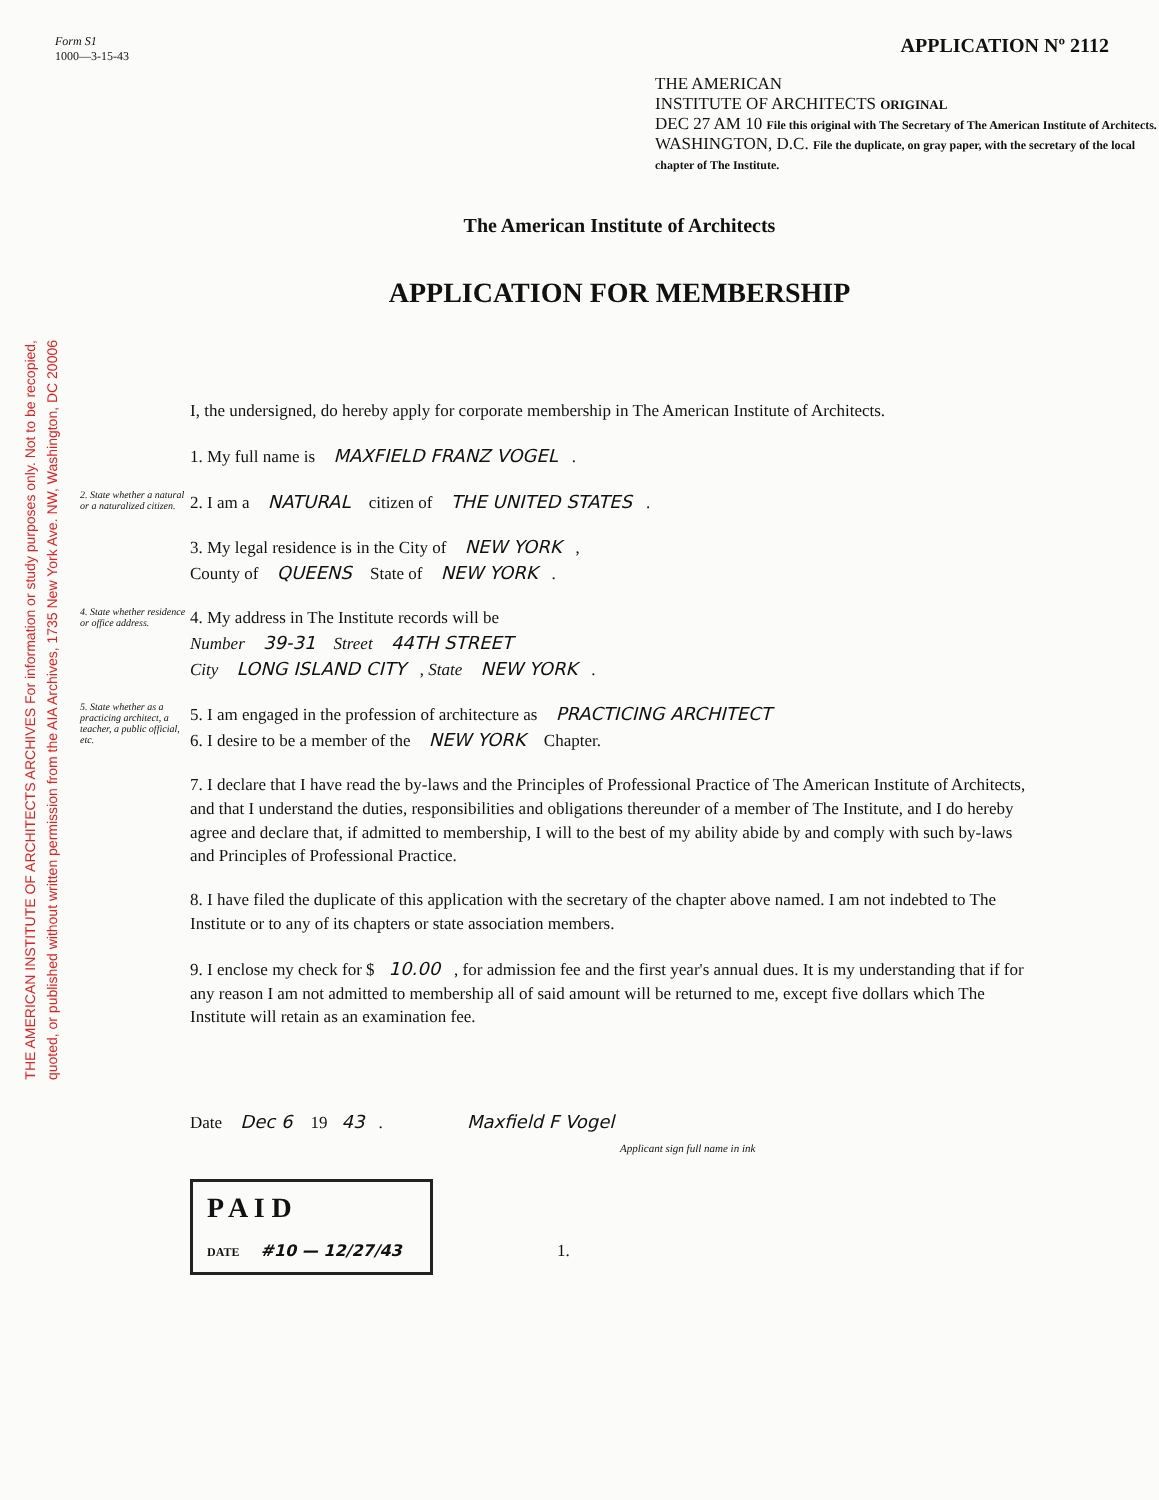THE AMERICAN INSTITUTE OF ARCHITECTS ARCHIVES For information or study purposes only. Not to be recopied,
quoted, or published without written permission from the AIA Archives, 1735 New York Ave. NW, Washington, DC 20006
Form S1
1000—3-15-43
APPLICATION Nº 2112
THE AMERICAN
INSTITUTE OF ARCHITECTS ORIGINAL
DEC 27 AM 10 File this original with The Secretary of The American Institute of Architects.
WASHINGTON, D.C. File the duplicate, on gray paper, with the secretary of the local chapter of The Institute.
The American Institute of Architects
APPLICATION FOR MEMBERSHIP
I, the undersigned, do hereby apply for corporate membership in The American Institute of Architects.
1. My full name is MAXFIELD FRANZ VOGEL.
2. State whether a natural or a naturalized citizen.
2. I am a NATURAL citizen of THE UNITED STATES.
3. My legal residence is in the City of NEW YORK,
County of QUEENS State of NEW YORK.
4. State whether residence or office address.
4. My address in The Institute records will be
Number 39-31 Street 44TH STREET
City LONG ISLAND CITY, State NEW YORK.
5. State whether as a practicing architect, a teacher, a public official, etc.
5. I am engaged in the profession of architecture as PRACTICING ARCHITECT
6. I desire to be a member of the NEW YORK Chapter.
7. I declare that I have read the by-laws and the Principles of Professional Practice of The American Institute of Architects, and that I understand the duties, responsibilities and obligations thereunder of a member of The Institute, and I do hereby agree and declare that, if admitted to membership, I will to the best of my ability abide by and comply with such by-laws and Principles of Professional Practice.
8. I have filed the duplicate of this application with the secretary of the chapter above named. I am not indebted to The Institute or to any of its chapters or state association members.
9. I enclose my check for $ 10.00, for admission fee and the first year's annual dues. It is my understanding that if for any reason I am not admitted to membership all of said amount will be returned to me, except five dollars which The Institute will retain as an examination fee.
Date Dec 6 19 43. Maxfield F Vogel
Applicant sign full name in ink
P A I D
DATE #10 — 12/27/43 1.